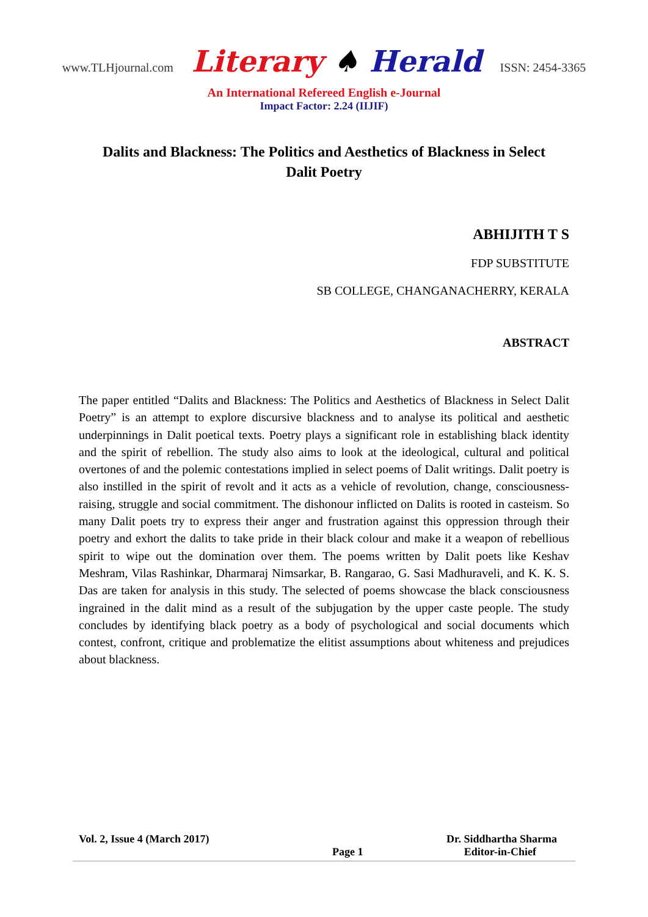www.TLHjournal.com Literary ♠ Herald ISSN: 2454-3365
An International Refereed English e-Journal
Impact Factor: 2.24 (IIJIF)
Dalits and Blackness: The Politics and Aesthetics of Blackness in Select Dalit Poetry
ABHIJITH T S
FDP SUBSTITUTE
SB COLLEGE, CHANGANACHERRY, KERALA
ABSTRACT
The paper entitled “Dalits and Blackness: The Politics and Aesthetics of Blackness in Select Dalit Poetry” is an attempt to explore discursive blackness and to analyse its political and aesthetic underpinnings in Dalit poetical texts. Poetry plays a significant role in establishing black identity and the spirit of rebellion. The study also aims to look at the ideological, cultural and political overtones of and the polemic contestations implied in select poems of Dalit writings. Dalit poetry is also instilled in the spirit of revolt and it acts as a vehicle of revolution, change, consciousness-raising, struggle and social commitment. The dishonour inflicted on Dalits is rooted in casteism. So many Dalit poets try to express their anger and frustration against this oppression through their poetry and exhort the dalits to take pride in their black colour and make it a weapon of rebellious spirit to wipe out the domination over them. The poems written by Dalit poets like Keshav Meshram, Vilas Rashinkar, Dharmaraj Nimsarkar, B. Rangarao, G. Sasi Madhuraveli, and K. K. S. Das are taken for analysis in this study. The selected of poems showcase the black consciousness ingrained in the dalit mind as a result of the subjugation by the upper caste people. The study concludes by identifying black poetry as a body of psychological and social documents which contest, confront, critique and problematize the elitist assumptions about whiteness and prejudices about blackness.
Vol. 2, Issue 4 (March 2017) Dr. Siddhartha Sharma
Page 1 Editor-in-Chief